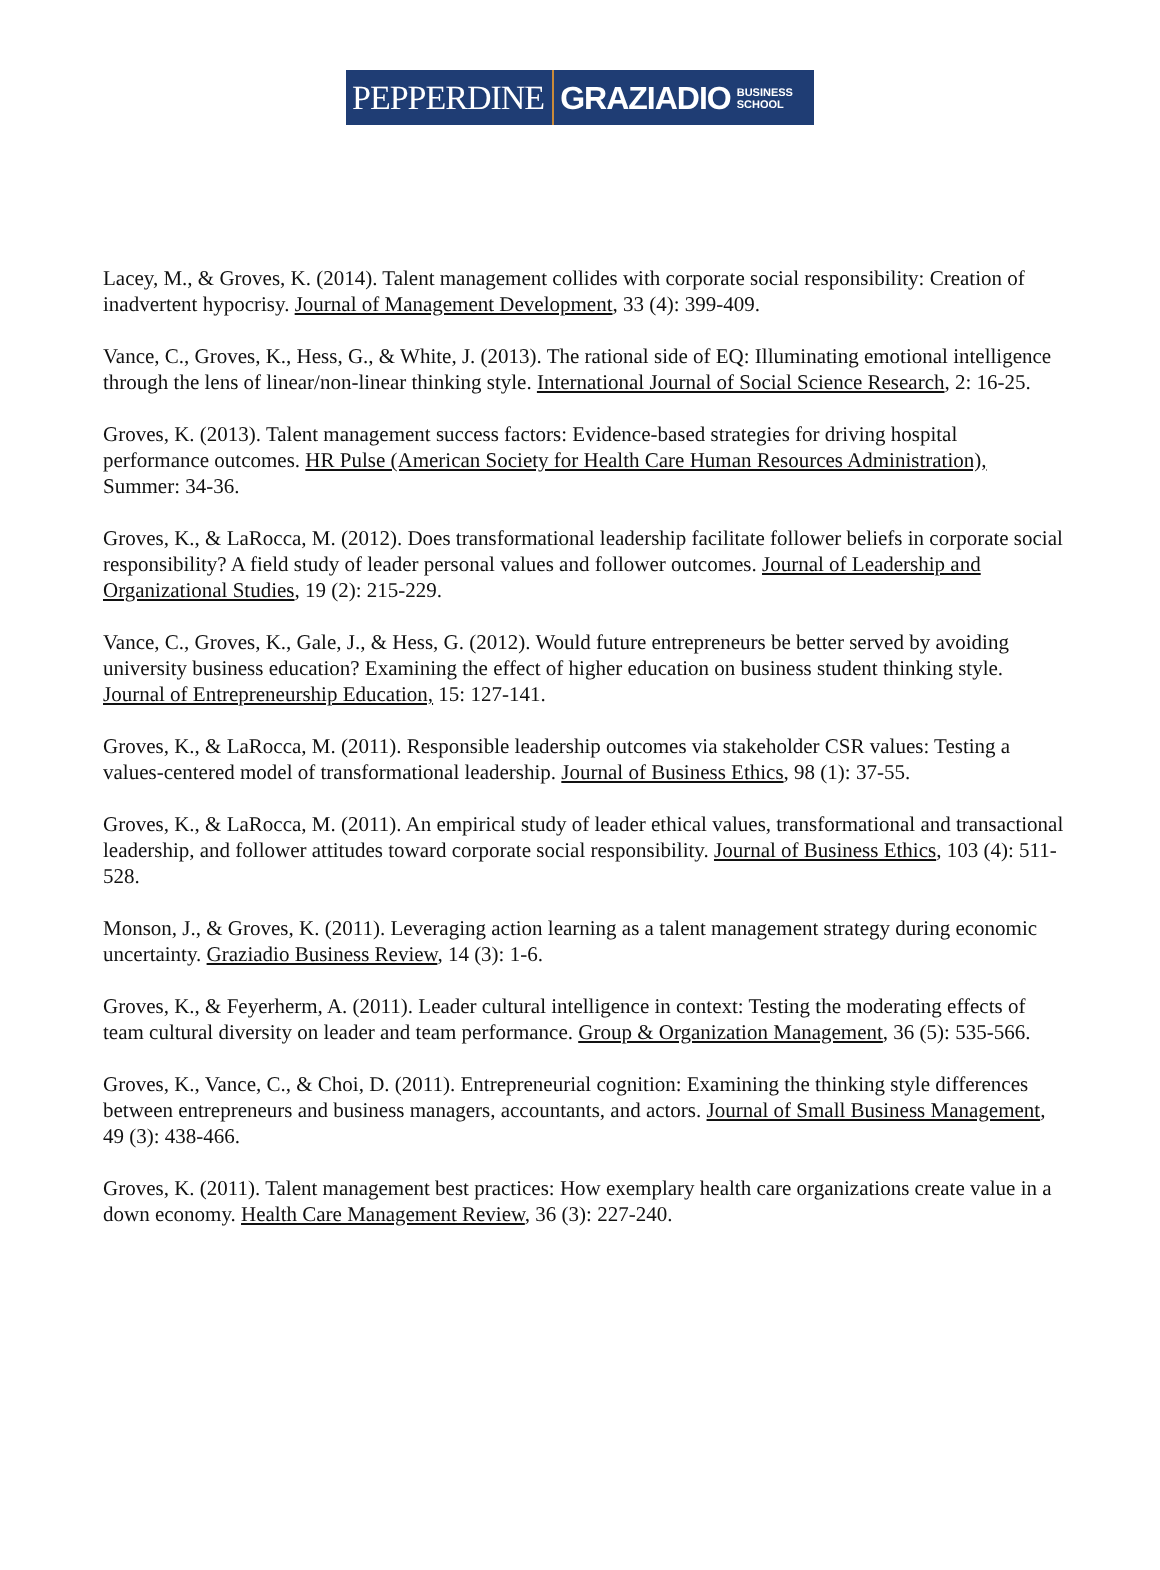PEPPERDINE GRAZIADIO BUSINESS
SCHOOL
Lacey, M., & Groves, K. (2014). Talent management collides with corporate social responsibility: Creation of inadvertent hypocrisy. Journal of Management Development, 33 (4): 399-409.
Vance, C., Groves, K., Hess, G., & White, J. (2013). The rational side of EQ: Illuminating emotional intelligence through the lens of linear/non-linear thinking style. International Journal of Social Science Research, 2: 16-25.
Groves, K. (2013). Talent management success factors: Evidence-based strategies for driving hospital performance outcomes. HR Pulse (American Society for Health Care Human Resources Administration), Summer: 34-36.
Groves, K., & LaRocca, M. (2012). Does transformational leadership facilitate follower beliefs in corporate social responsibility? A field study of leader personal values and follower outcomes. Journal of Leadership and Organizational Studies, 19 (2): 215-229.
Vance, C., Groves, K., Gale, J., & Hess, G. (2012). Would future entrepreneurs be better served by avoiding university business education? Examining the effect of higher education on business student thinking style. Journal of Entrepreneurship Education, 15: 127-141.
Groves, K., & LaRocca, M. (2011). Responsible leadership outcomes via stakeholder CSR values: Testing a values-centered model of transformational leadership. Journal of Business Ethics, 98 (1): 37-55.
Groves, K., & LaRocca, M. (2011). An empirical study of leader ethical values, transformational and transactional leadership, and follower attitudes toward corporate social responsibility. Journal of Business Ethics, 103 (4): 511-528.
Monson, J., & Groves, K. (2011). Leveraging action learning as a talent management strategy during economic uncertainty. Graziadio Business Review, 14 (3): 1-6.
Groves, K., & Feyerherm, A. (2011). Leader cultural intelligence in context: Testing the moderating effects of team cultural diversity on leader and team performance. Group & Organization Management, 36 (5): 535-566.
Groves, K., Vance, C., & Choi, D. (2011). Entrepreneurial cognition: Examining the thinking style differences between entrepreneurs and business managers, accountants, and actors. Journal of Small Business Management, 49 (3): 438-466.
Groves, K. (2011). Talent management best practices: How exemplary health care organizations create value in a down economy. Health Care Management Review, 36 (3): 227-240.